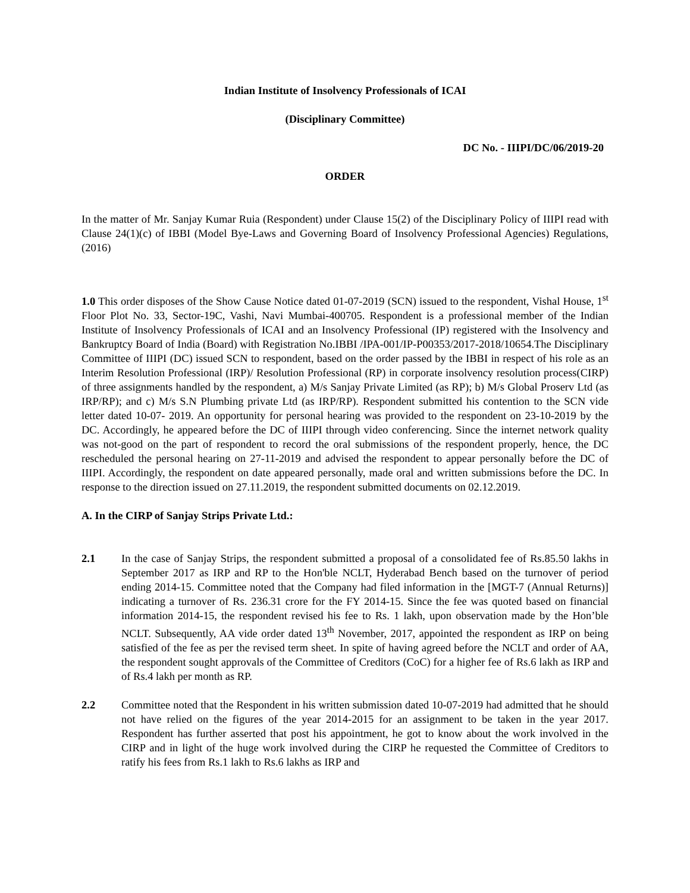Indian Institute of Insolvency Professionals of ICAI
(Disciplinary Committee)
DC No. - IIIPI/DC/06/2019-20
ORDER
In the matter of Mr. Sanjay Kumar Ruia (Respondent) under Clause 15(2) of the Disciplinary Policy of IIIPI read with Clause 24(1)(c) of IBBI (Model Bye-Laws and Governing Board of Insolvency Professional Agencies) Regulations, (2016)
1.0 This order disposes of the Show Cause Notice dated 01-07-2019 (SCN) issued to the respondent, Vishal House, 1<sup>st</sup> Floor Plot No. 33, Sector-19C, Vashi, Navi Mumbai-400705. Respondent is a professional member of the Indian Institute of Insolvency Professionals of ICAI and an Insolvency Professional (IP) registered with the Insolvency and Bankruptcy Board of India (Board) with Registration No.IBBI /IPA-001/IP-P00353/2017-2018/10654.The Disciplinary Committee of IIIPI (DC) issued SCN to respondent, based on the order passed by the IBBI in respect of his role as an Interim Resolution Professional (IRP)/ Resolution Professional (RP) in corporate insolvency resolution process(CIRP) of three assignments handled by the respondent, a) M/s Sanjay Private Limited (as RP); b) M/s Global Proserv Ltd (as IRP/RP); and c) M/s S.N Plumbing private Ltd (as IRP/RP). Respondent submitted his contention to the SCN vide letter dated 10-07- 2019. An opportunity for personal hearing was provided to the respondent on 23-10-2019 by the DC. Accordingly, he appeared before the DC of IIIPI through video conferencing. Since the internet network quality was not-good on the part of respondent to record the oral submissions of the respondent properly, hence, the DC rescheduled the personal hearing on 27-11-2019 and advised the respondent to appear personally before the DC of IIIPI. Accordingly, the respondent on date appeared personally, made oral and written submissions before the DC. In response to the direction issued on 27.11.2019, the respondent submitted documents on 02.12.2019.
A. In the CIRP of Sanjay Strips Private Ltd.:
2.1 In the case of Sanjay Strips, the respondent submitted a proposal of a consolidated fee of Rs.85.50 lakhs in September 2017 as IRP and RP to the Hon'ble NCLT, Hyderabad Bench based on the turnover of period ending 2014-15. Committee noted that the Company had filed information in the [MGT-7 (Annual Returns)] indicating a turnover of Rs. 236.31 crore for the FY 2014-15. Since the fee was quoted based on financial information 2014-15, the respondent revised his fee to Rs. 1 lakh, upon observation made by the Hon’ble NCLT. Subsequently, AA vide order dated 13<sup>th</sup> November, 2017, appointed the respondent as IRP on being satisfied of the fee as per the revised term sheet. In spite of having agreed before the NCLT and order of AA, the respondent sought approvals of the Committee of Creditors (CoC) for a higher fee of Rs.6 lakh as IRP and of Rs.4 lakh per month as RP.
2.2 Committee noted that the Respondent in his written submission dated 10-07-2019 had admitted that he should not have relied on the figures of the year 2014-2015 for an assignment to be taken in the year 2017. Respondent has further asserted that post his appointment, he got to know about the work involved in the CIRP and in light of the huge work involved during the CIRP he requested the Committee of Creditors to ratify his fees from Rs.1 lakh to Rs.6 lakhs as IRP and